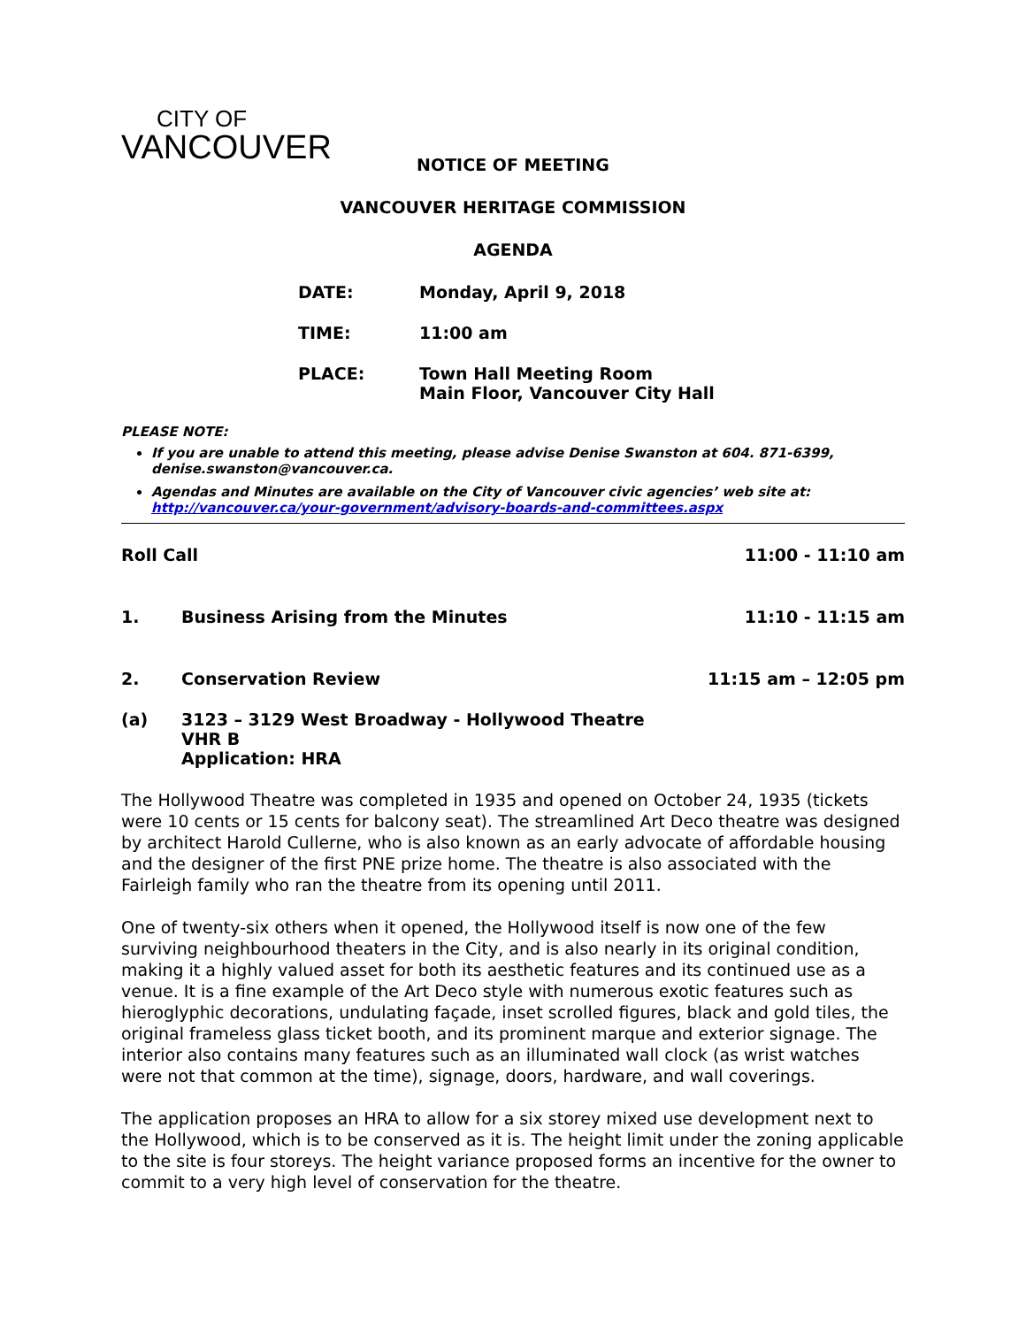CITY OF
VANCOUVER
NOTICE OF MEETING
VANCOUVER HERITAGE COMMISSION
AGENDA
| DATE: | Monday, April 9, 2018 |
| TIME: | 11:00 am |
| PLACE: | Town Hall Meeting Room Main Floor, Vancouver City Hall |
PLEASE NOTE:
If you are unable to attend this meeting, please advise Denise Swanston at 604. 871-6399, denise.swanston@vancouver.ca.
Agendas and Minutes are available on the City of Vancouver civic agencies’ web site at: http://vancouver.ca/your-government/advisory-boards-and-committees.aspx
Roll Call 11:00 - 11:10 am
1. Business Arising from the Minutes 11:10 - 11:15 am
2. Conservation Review 11:15 am – 12:05 pm
(a) 3123 – 3129 West Broadway - Hollywood Theatre
VHR B
Application: HRA
The Hollywood Theatre was completed in 1935 and opened on October 24, 1935 (tickets were 10 cents or 15 cents for balcony seat). The streamlined Art Deco theatre was designed by architect Harold Cullerne, who is also known as an early advocate of affordable housing and the designer of the first PNE prize home. The theatre is also associated with the Fairleigh family who ran the theatre from its opening until 2011.
One of twenty-six others when it opened, the Hollywood itself is now one of the few surviving neighbourhood theaters in the City, and is also nearly in its original condition, making it a highly valued asset for both its aesthetic features and its continued use as a venue. It is a fine example of the Art Deco style with numerous exotic features such as hieroglyphic decorations, undulating façade, inset scrolled figures, black and gold tiles, the original frameless glass ticket booth, and its prominent marque and exterior signage. The interior also contains many features such as an illuminated wall clock (as wrist watches were not that common at the time), signage, doors, hardware, and wall coverings.
The application proposes an HRA to allow for a six storey mixed use development next to the Hollywood, which is to be conserved as it is. The height limit under the zoning applicable to the site is four storeys. The height variance proposed forms an incentive for the owner to commit to a very high level of conservation for the theatre.